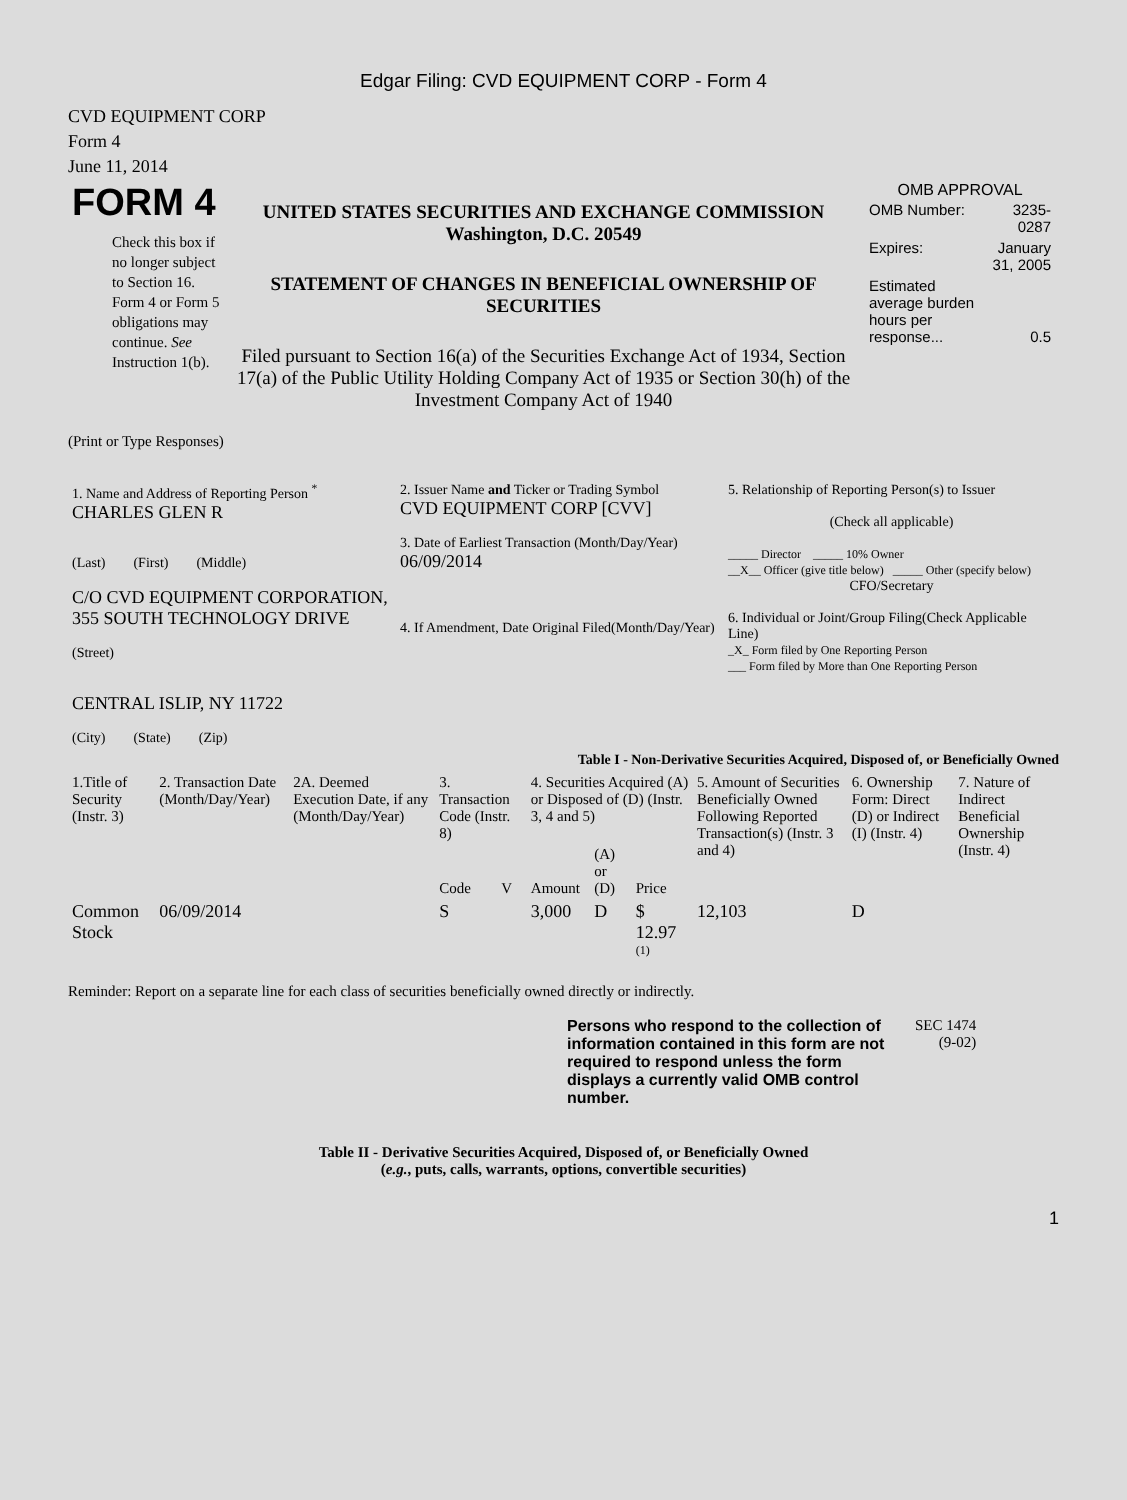Edgar Filing: CVD EQUIPMENT CORP - Form 4
CVD EQUIPMENT CORP
Form 4
June 11, 2014
| FORM 4 Check this box if no longer subject to Section 16. Form 4 or Form 5 obligations may continue. See Instruction 1(b). | UNITED STATES SECURITIES AND EXCHANGE COMMISSION Washington, D.C. 20549 STATEMENT OF CHANGES IN BENEFICIAL OWNERSHIP OF SECURITIES Filed pursuant to Section 16(a) of the Securities Exchange Act of 1934, Section 17(a) of the Public Utility Holding Company Act of 1935 or Section 30(h) of the Investment Company Act of 1940 | OMB APPROVAL / OMB Number: / 3235-0287 / / Expires: / January 31, 2005 / / Estimated average burden hours per response... / 0.5 / |
(Print or Type Responses)
| 1. Name and Address of Reporting Person <sup>*</sup> CHARLES GLEN R (Last) (First) (Middle) C/O CVD EQUIPMENT CORPORATION, 355 SOUTH TECHNOLOGY DRIVE (Street) CENTRAL ISLIP, NY 11722 (City) (State) (Zip) | 2. Issuer Name and Ticker or Trading Symbol CVD EQUIPMENT CORP [CVV] 3. Date of Earliest Transaction (Month/Day/Year) 06/09/2014 4. If Amendment, Date Original Filed(Month/Day/Year) | 5. Relationship of Reporting Person(s) to Issuer (Check all applicable) _____ Director _____ 10% Owner __X__ Officer (give title below) _____ Other (specify below) CFO/Secretary 6. Individual or Joint/Group Filing(Check Applicable Line) _X_ Form filed by One Reporting Person ___ Form filed by More than One Reporting Person |
Table I - Non-Derivative Securities Acquired, Disposed of, or Beneficially Owned
| 1.Title of Security (Instr. 3) | 2. Transaction Date (Month/Day/Year) | 2A. Deemed Execution Date, if any (Month/Day/Year) | 3. Transaction Code (Instr. 8) | | 4. Securities Acquired (A) or Disposed of (D) (Instr. 3, 4 and 5) | | | 5. Amount of Securities Beneficially Owned Following Reported Transaction(s) (Instr. 3 and 4) | 6. Ownership Form: Direct (D) or Indirect (I) (Instr. 4) | 7. Nature of Indirect Beneficial Ownership (Instr. 4) |
| --- | --- | --- | --- | --- | --- | --- | --- | --- | --- | --- |
| | | | Code | V | Amount | (A) or (D) | Price | | | |
| Common Stock | 06/09/2014 | | S | | 3,000 | D | $ 12.97 <sup>(1)</sup> | 12,103 | D | |
Reminder: Report on a separate line for each class of securities beneficially owned directly or indirectly.
| Persons who respond to the collection of information contained in this form are not required to respond unless the form displays a currently valid OMB control number. | SEC 1474 (9-02) |
Table II - Derivative Securities Acquired, Disposed of, or Beneficially Owned
(e.g., puts, calls, warrants, options, convertible securities)
1